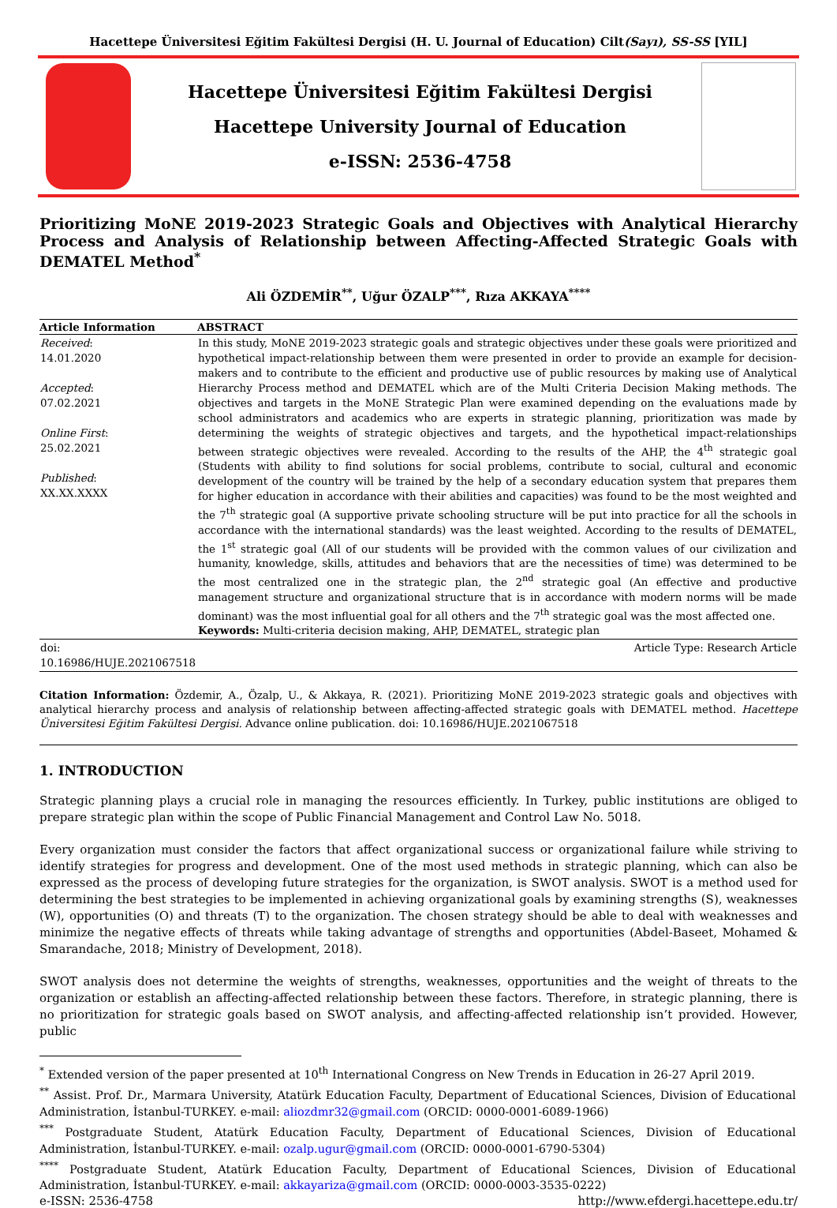Hacettepe Üniversitesi Eğitim Fakültesi Dergisi (H. U. Journal of Education) Cilt(Sayı), SS-SS [YIL]
Hacettepe Üniversitesi Eğitim Fakültesi Dergisi
Hacettepe University Journal of Education
e-ISSN: 2536-4758
Prioritizing MoNE 2019-2023 Strategic Goals and Objectives with Analytical Hierarchy Process and Analysis of Relationship between Affecting-Affected Strategic Goals with DEMATEL Method<sup>*</sup>
Ali ÖZDEMİR<sup>**</sup>, Uğur ÖZALP<sup>***</sup>, Rıza AKKAYA<sup>****</sup>
| Article Information | ABSTRACT |
| --- | --- |
| Received : 14.01.2020 Accepted : 07.02.2021 Online First : 25.02.2021 Published : XX.XX.XXXX | In this study, MoNE 2019-2023 strategic goals and strategic objectives under these goals were prioritized and hypothetical impact-relationship between them were presented in order to provide an example for decision-makers and to contribute to the efficient and productive use of public resources by making use of Analytical Hierarchy Process method and DEMATEL which are of the Multi Criteria Decision Making methods. The objectives and targets in the MoNE Strategic Plan were examined depending on the evaluations made by school administrators and academics who are experts in strategic planning, prioritization was made by determining the weights of strategic objectives and targets, and the hypothetical impact-relationships between strategic objectives were revealed. According to the results of the AHP, the 4<sup>th</sup> strategic goal (Students with ability to find solutions for social problems, contribute to social, cultural and economic development of the country will be trained by the help of a secondary education system that prepares them for higher education in accordance with their abilities and capacities) was found to be the most weighted and the 7<sup>th</sup> strategic goal (A supportive private schooling structure will be put into practice for all the schools in accordance with the international standards) was the least weighted. According to the results of DEMATEL, the 1<sup>st</sup> strategic goal (All of our students will be provided with the common values of our civilization and humanity, knowledge, skills, attitudes and behaviors that are the necessities of time) was determined to be the most centralized one in the strategic plan, the 2<sup>nd</sup> strategic goal (An effective and productive management structure and organizational structure that is in accordance with modern norms will be made dominant) was the most influential goal for all others and the 7<sup>th</sup> strategic goal was the most affected one. Keywords: Multi-criteria decision making, AHP, DEMATEL, strategic plan |
| doi: 10.16986/HUJE.2021067518 | Article Type: Research Article |
Citation Information: Özdemir, A., Özalp, U., & Akkaya, R. (2021). Prioritizing MoNE 2019-2023 strategic goals and objectives with analytical hierarchy process and analysis of relationship between affecting-affected strategic goals with DEMATEL method. Hacettepe Üniversitesi Eğitim Fakültesi Dergisi. Advance online publication. doi: 10.16986/HUJE.2021067518
1. INTRODUCTION
Strategic planning plays a crucial role in managing the resources efficiently. In Turkey, public institutions are obliged to prepare strategic plan within the scope of Public Financial Management and Control Law No. 5018.
Every organization must consider the factors that affect organizational success or organizational failure while striving to identify strategies for progress and development. One of the most used methods in strategic planning, which can also be expressed as the process of developing future strategies for the organization, is SWOT analysis. SWOT is a method used for determining the best strategies to be implemented in achieving organizational goals by examining strengths (S), weaknesses (W), opportunities (O) and threats (T) to the organization. The chosen strategy should be able to deal with weaknesses and minimize the negative effects of threats while taking advantage of strengths and opportunities (Abdel-Baseet, Mohamed & Smarandache, 2018; Ministry of Development, 2018).
SWOT analysis does not determine the weights of strengths, weaknesses, opportunities and the weight of threats to the organization or establish an affecting-affected relationship between these factors. Therefore, in strategic planning, there is no prioritization for strategic goals based on SWOT analysis, and affecting-affected relationship isn’t provided. However, public
<sup>*</sup> Extended version of the paper presented at 10<sup>th</sup> International Congress on New Trends in Education in 26-27 April 2019.
<sup>**</sup> Assist. Prof. Dr., Marmara University, Atatürk Education Faculty, Department of Educational Sciences, Division of Educational Administration, İstanbul-TURKEY. e-mail: aliozdmr32@gmail.com (ORCID: 0000-0001-6089-1966)
<sup>***</sup> Postgraduate Student, Atatürk Education Faculty, Department of Educational Sciences, Division of Educational Administration, İstanbul-TURKEY. e-mail: ozalp.ugur@gmail.com (ORCID: 0000-0001-6790-5304)
<sup>****</sup> Postgraduate Student, Atatürk Education Faculty, Department of Educational Sciences, Division of Educational Administration, İstanbul-TURKEY. e-mail: akkayariza@gmail.com (ORCID: 0000-0003-3535-0222)
e-ISSN: 2536-4758 http://www.efdergi.hacettepe.edu.tr/